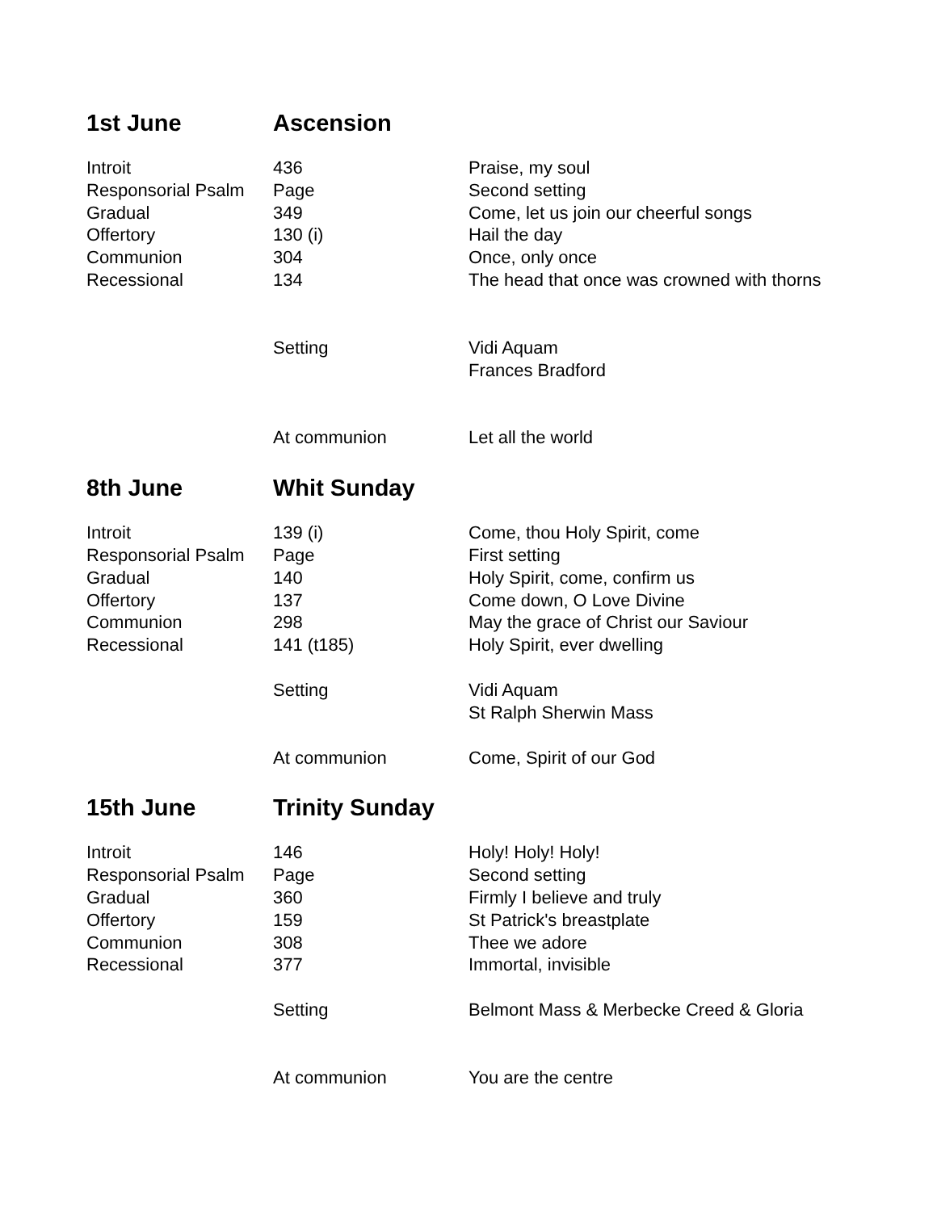| 1st June | Ascension | |
| Introit | 436 | Praise, my soul |
| Responsorial Psalm | Page | Second setting |
| Gradual | 349 | Come, let us join our cheerful songs |
| Offertory | 130 (i) | Hail the day |
| Communion | 304 | Once, only once |
| Recessional | 134 | The head that once was crowned with thorns |
| | Setting | Vidi Aquam Frances Bradford |
| | At communion | Let all the world |
| 8th June | Whit Sunday | |
| Introit | 139 (i) | Come, thou Holy Spirit, come |
| Responsorial Psalm | Page | First setting |
| Gradual | 140 | Holy Spirit, come, confirm us |
| Offertory | 137 | Come down, O Love Divine |
| Communion | 298 | May the grace of Christ our Saviour |
| Recessional | 141 (t185) | Holy Spirit, ever dwelling |
| | Setting | Vidi Aquam St Ralph Sherwin Mass |
| | At communion | Come, Spirit of our God |
| 15th June | Trinity Sunday | |
| Introit | 146 | Holy! Holy! Holy! |
| Responsorial Psalm | Page | Second setting |
| Gradual | 360 | Firmly I believe and truly |
| Offertory | 159 | St Patrick's breastplate |
| Communion | 308 | Thee we adore |
| Recessional | 377 | Immortal, invisible |
| | Setting | Belmont Mass & Merbecke Creed & Gloria |
| | At communion | You are the centre |